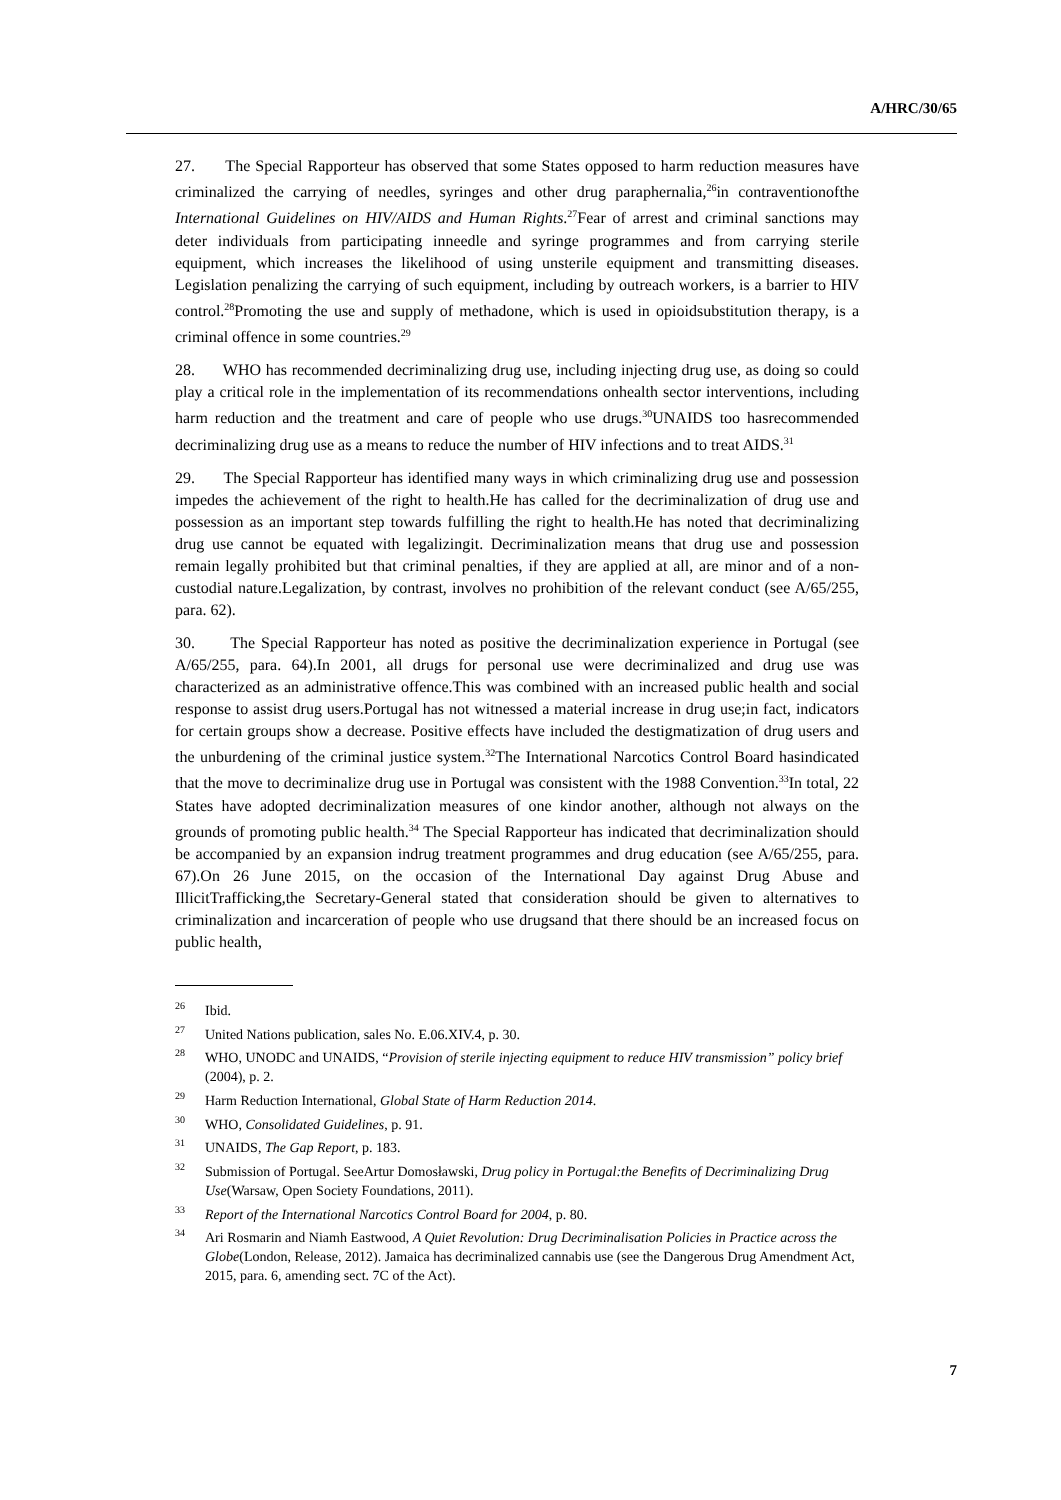A/HRC/30/65
27. The Special Rapporteur has observed that some States opposed to harm reduction measures have criminalized the carrying of needles, syringes and other drug paraphernalia,<sup>26</sup>in contraventionofthe International Guidelines on HIV/AIDS and Human Rights.<sup>27</sup>Fear of arrest and criminal sanctions may deter individuals from participating inneedle and syringe programmes and from carrying sterile equipment, which increases the likelihood of using unsterile equipment and transmitting diseases. Legislation penalizing the carrying of such equipment, including by outreach workers, is a barrier to HIV control.<sup>28</sup>Promoting the use and supply of methadone, which is used in opioidsubstitution therapy, is a criminal offence in some countries.<sup>29</sup>
28. WHO has recommended decriminalizing drug use, including injecting drug use, as doing so could play a critical role in the implementation of its recommendations onhealth sector interventions, including harm reduction and the treatment and care of people who use drugs.<sup>30</sup>UNAIDS too hasrecommended decriminalizing drug use as a means to reduce the number of HIV infections and to treat AIDS.<sup>31</sup>
29. The Special Rapporteur has identified many ways in which criminalizing drug use and possession impedes the achievement of the right to health.He has called for the decriminalization of drug use and possession as an important step towards fulfilling the right to health.He has noted that decriminalizing drug use cannot be equated with legalizingit. Decriminalization means that drug use and possession remain legally prohibited but that criminal penalties, if they are applied at all, are minor and of a non-custodial nature.Legalization, by contrast, involves no prohibition of the relevant conduct (see A/65/255, para. 62).
30. The Special Rapporteur has noted as positive the decriminalization experience in Portugal (see A/65/255, para. 64).In 2001, all drugs for personal use were decriminalized and drug use was characterized as an administrative offence.This was combined with an increased public health and social response to assist drug users.Portugal has not witnessed a material increase in drug use;in fact, indicators for certain groups show a decrease. Positive effects have included the destigmatization of drug users and the unburdening of the criminal justice system.<sup>32</sup>The International Narcotics Control Board hasindicated that the move to decriminalize drug use in Portugal was consistent with the 1988 Convention.<sup>33</sup>In total, 22 States have adopted decriminalization measures of one kindor another, although not always on the grounds of promoting public health.<sup>34</sup> The Special Rapporteur has indicated that decriminalization should be accompanied by an expansion indrug treatment programmes and drug education (see A/65/255, para. 67).On 26 June 2015, on the occasion of the International Day against Drug Abuse and IllicitTrafficking,the Secretary-General stated that consideration should be given to alternatives to criminalization and incarceration of people who use drugsand that there should be an increased focus on public health,
<sup>26</sup> Ibid.
<sup>27</sup> United Nations publication, sales No. E.06.XIV.4, p. 30.
<sup>28</sup> WHO, UNODC and UNAIDS, “Provision of sterile injecting equipment to reduce HIV transmission” policy brief (2004), p. 2.
<sup>29</sup> Harm Reduction International, Global State of Harm Reduction 2014.
<sup>30</sup> WHO, Consolidated Guidelines, p. 91.
<sup>31</sup> UNAIDS, The Gap Report, p. 183.
<sup>32</sup> Submission of Portugal. SeeArtur Domosławski, Drug policy in Portugal:the Benefits of Decriminalizing Drug Use(Warsaw, Open Society Foundations, 2011).
<sup>33</sup> Report of the International Narcotics Control Board for 2004, p. 80.
<sup>34</sup> Ari Rosmarin and Niamh Eastwood, A Quiet Revolution: Drug Decriminalisation Policies in Practice across the Globe(London, Release, 2012). Jamaica has decriminalized cannabis use (see the Dangerous Drug Amendment Act, 2015, para. 6, amending sect. 7C of the Act).
7